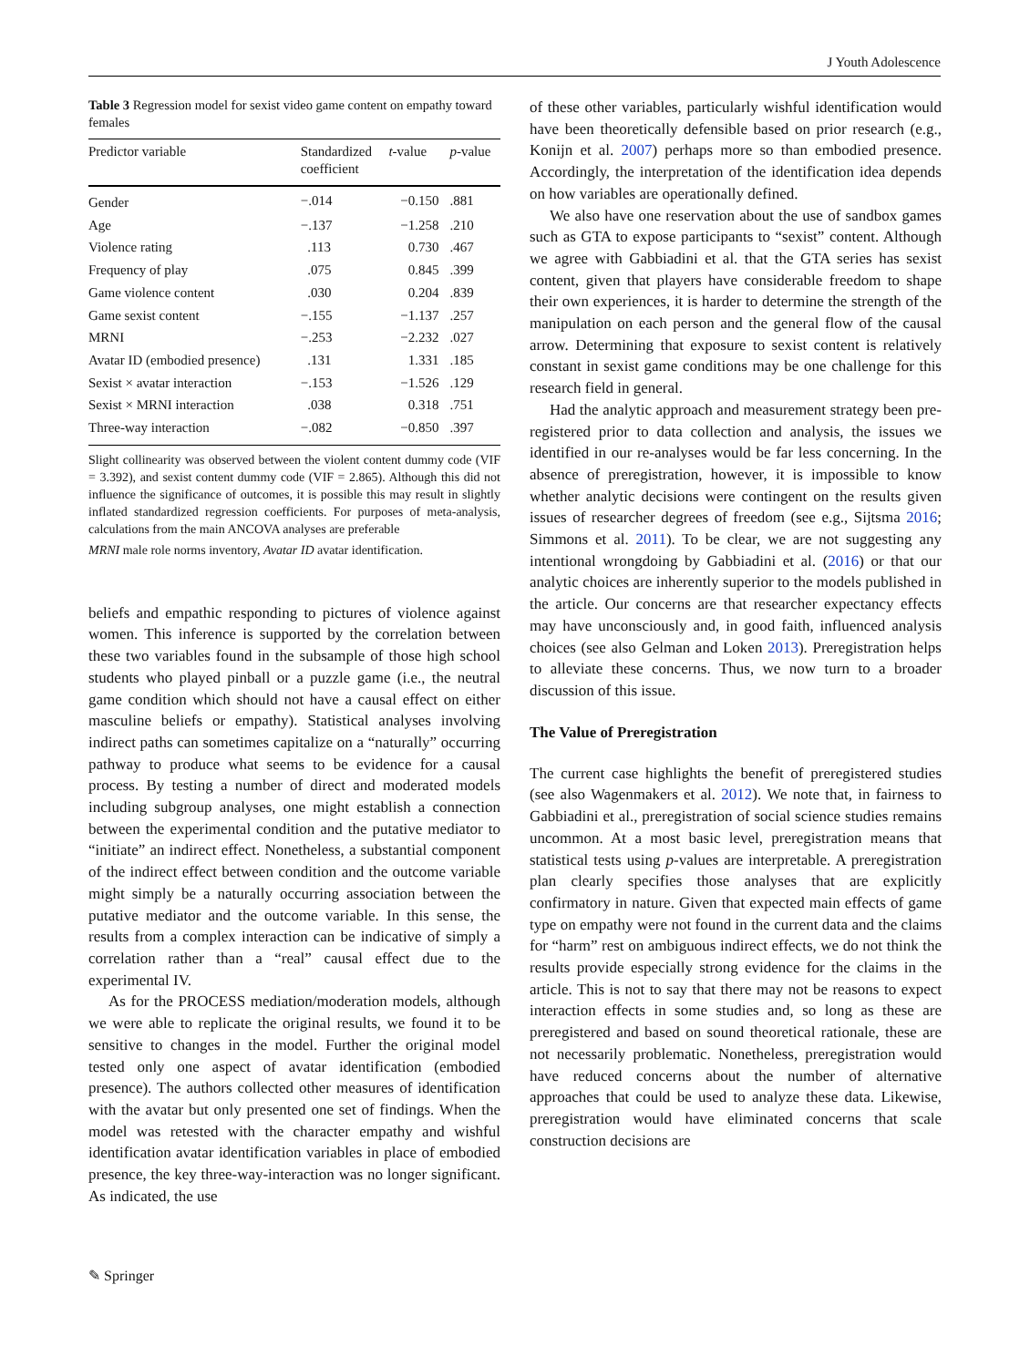J Youth Adolescence
Table 3 Regression model for sexist video game content on empathy toward females
| Predictor variable | Standardized coefficient | t -value | p -value |
| --- | --- | --- | --- |
| Gender | −.014 | −0.150 | .881 |
| Age | −.137 | −1.258 | .210 |
| Violence rating | .113 | 0.730 | .467 |
| Frequency of play | .075 | 0.845 | .399 |
| Game violence content | .030 | 0.204 | .839 |
| Game sexist content | −.155 | −1.137 | .257 |
| MRNI | −.253 | −2.232 | .027 |
| Avatar ID (embodied presence) | .131 | 1.331 | .185 |
| Sexist × avatar interaction | −.153 | −1.526 | .129 |
| Sexist × MRNI interaction | .038 | 0.318 | .751 |
| Three-way interaction | −.082 | −0.850 | .397 |
Slight collinearity was observed between the violent content dummy code (VIF = 3.392), and sexist content dummy code (VIF = 2.865). Although this did not influence the significance of outcomes, it is possible this may result in slightly inflated standardized regression coefficients. For purposes of meta-analysis, calculations from the main ANCOVA analyses are preferable
MRNI male role norms inventory, Avatar ID avatar identification.
beliefs and empathic responding to pictures of violence against women. This inference is supported by the correlation between these two variables found in the subsample of those high school students who played pinball or a puzzle game (i.e., the neutral game condition which should not have a causal effect on either masculine beliefs or empathy). Statistical analyses involving indirect paths can sometimes capitalize on a “naturally” occurring pathway to produce what seems to be evidence for a causal process. By testing a number of direct and moderated models including subgroup analyses, one might establish a connection between the experimental condition and the putative mediator to “initiate” an indirect effect. Nonetheless, a substantial component of the indirect effect between condition and the outcome variable might simply be a naturally occurring association between the putative mediator and the outcome variable. In this sense, the results from a complex interaction can be indicative of simply a correlation rather than a “real” causal effect due to the experimental IV.
As for the PROCESS mediation/moderation models, although we were able to replicate the original results, we found it to be sensitive to changes in the model. Further the original model tested only one aspect of avatar identification (embodied presence). The authors collected other measures of identification with the avatar but only presented one set of findings. When the model was retested with the character empathy and wishful identification avatar identification variables in place of embodied presence, the key three-way-interaction was no longer significant. As indicated, the use
of these other variables, particularly wishful identification would have been theoretically defensible based on prior research (e.g., Konijn et al. 2007) perhaps more so than embodied presence. Accordingly, the interpretation of the identification idea depends on how variables are operationally defined.
We also have one reservation about the use of sandbox games such as GTA to expose participants to “sexist” content. Although we agree with Gabbiadini et al. that the GTA series has sexist content, given that players have considerable freedom to shape their own experiences, it is harder to determine the strength of the manipulation on each person and the general flow of the causal arrow. Determining that exposure to sexist content is relatively constant in sexist game conditions may be one challenge for this research field in general.
Had the analytic approach and measurement strategy been pre-registered prior to data collection and analysis, the issues we identified in our re-analyses would be far less concerning. In the absence of preregistration, however, it is impossible to know whether analytic decisions were contingent on the results given issues of researcher degrees of freedom (see e.g., Sijtsma 2016; Simmons et al. 2011). To be clear, we are not suggesting any intentional wrongdoing by Gabbiadini et al. (2016) or that our analytic choices are inherently superior to the models published in the article. Our concerns are that researcher expectancy effects may have unconsciously and, in good faith, influenced analysis choices (see also Gelman and Loken 2013). Preregistration helps to alleviate these concerns. Thus, we now turn to a broader discussion of this issue.
The Value of Preregistration
The current case highlights the benefit of preregistered studies (see also Wagenmakers et al. 2012). We note that, in fairness to Gabbiadini et al., preregistration of social science studies remains uncommon. At a most basic level, preregistration means that statistical tests using p-values are interpretable. A preregistration plan clearly specifies those analyses that are explicitly confirmatory in nature. Given that expected main effects of game type on empathy were not found in the current data and the claims for “harm” rest on ambiguous indirect effects, we do not think the results provide especially strong evidence for the claims in the article. This is not to say that there may not be reasons to expect interaction effects in some studies and, so long as these are preregistered and based on sound theoretical rationale, these are not necessarily problematic. Nonetheless, preregistration would have reduced concerns about the number of alternative approaches that could be used to analyze these data. Likewise, preregistration would have eliminated concerns that scale construction decisions are
✎ Springer